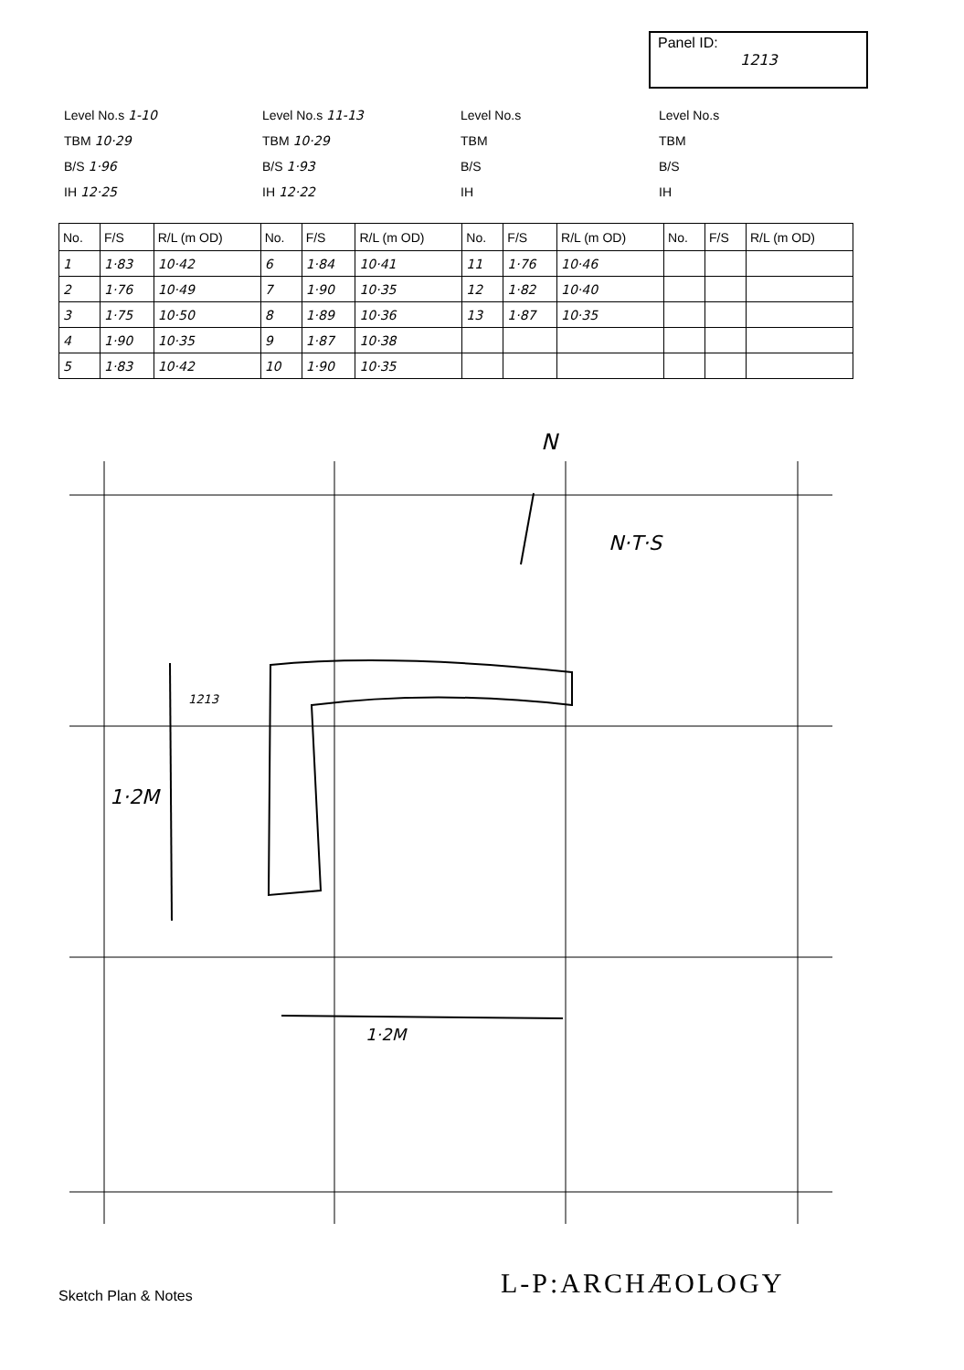Panel ID:
1213
Level No.s 1-10
TBM 10·29
B/S 1·96
IH 12·25
Level No.s 11-13
TBM 10·29
B/S 1·93
IH 12·22
Level No.s
TBM
B/S
IH
Level No.s
TBM
B/S
IH
| No. | F/S | R/L (m OD) | No. | F/S | R/L (m OD) | No. | F/S | R/L (m OD) | No. | F/S | R/L (m OD) |
| --- | --- | --- | --- | --- | --- | --- | --- | --- | --- | --- | --- |
| 1 | 1·83 | 10·42 | 6 | 1·84 | 10·41 | 11 | 1·76 | 10·46 | | | |
| 2 | 1·76 | 10·49 | 7 | 1·90 | 10·35 | 12 | 1·82 | 10·40 | | | |
| 3 | 1·75 | 10·50 | 8 | 1·89 | 10·36 | 13 | 1·87 | 10·35 | | | |
| 4 | 1·90 | 10·35 | 9 | 1·87 | 10·38 | | | | | | |
| 5 | 1·83 | 10·42 | 10 | 1·90 | 10·35 | | | | | | |
1213
N
N·T·S
1·2M
1·2M
L-P:ARCHÆOLOGY
Sketch Plan & Notes